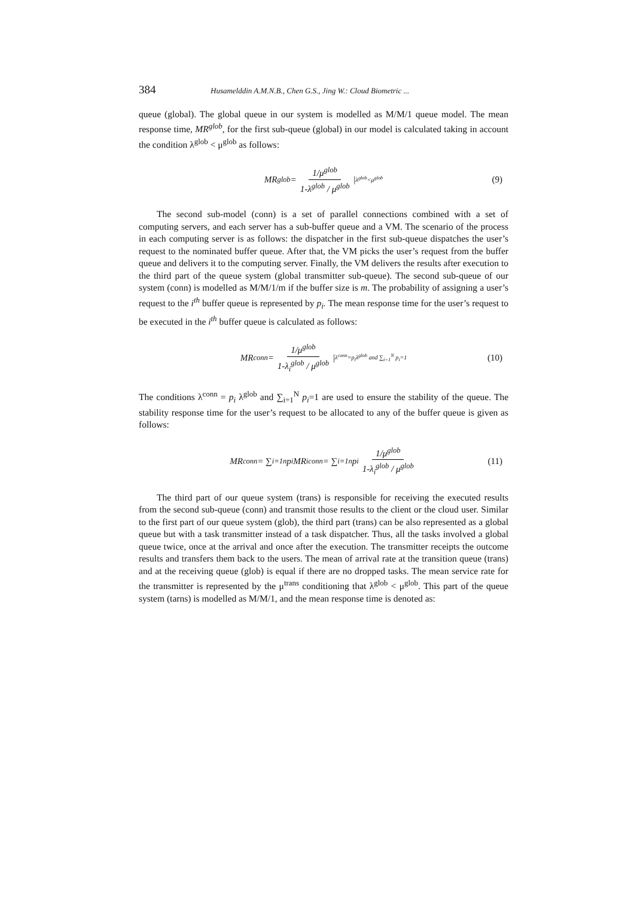384 Husamelddin A.M.N.B., Chen G.S., Jing W.: Cloud Biometric ...
queue (global). The global queue in our system is modelled as M/M/1 queue model. The mean response time, MR<sup>glob</sup>, for the first sub-queue (global) in our model is calculated taking in account the condition λ<sup>glob</sup> < μ<sup>glob</sup> as follows:
MR<sup>glob</sup> = 1/μ<sup>glob</sup> 1-λ<sup>glob</sup> / μ<sup>glob</sup> | λ<sup>glob</sup><μ<sup>glob</sup> (9)
The second sub-model (conn) is a set of parallel connections combined with a set of computing servers, and each server has a sub-buffer queue and a VM. The scenario of the process in each computing server is as follows: the dispatcher in the first sub-queue dispatches the user’s request to the nominated buffer queue. After that, the VM picks the user’s request from the buffer queue and delivers it to the computing server. Finally, the VM delivers the results after execution to the third part of the queue system (global transmitter sub-queue). The second sub-queue of our system (conn) is modelled as M/M/1/m if the buffer size is m. The probability of assigning a user’s request to the i<sup>th</sup> buffer queue is represented by p<sub>i</sub>. The mean response time for the user’s request to be executed in the i<sup>th</sup> buffer queue is calculated as follows:
MR<sup>conn</sup> = 1/μ<sup>glob</sup> 1-λ<sub>i</sub><sup>glob</sup> / μ<sup>glob</sup> | λ<sup>conn</sup>=p<sub>i</sub>λ<sup>glob</sup> and ∑<sub>i=1</sub><sup>N</sup> p<sub>i</sub>=1 (10)
The conditions λ<sup>conn</sup> = p<sub>i</sub> λ<sup>glob</sup> and ∑<sub>i=1</sub><sup>N</sup> p<sub>i</sub>=1 are used to ensure the stability of the queue. The stability response time for the user’s request to be allocated to any of the buffer queue is given as follows:
MR<sup>conn</sup> = ∑<sub>i=1</sub><sup>n</sup> p<sub>i</sub>MR<sub>i</sub><sup>conn</sup> = ∑<sub>i=1</sub><sup>n</sup> p<sub>i</sub> 1/μ<sup>glob</sup> 1-λ<sub>i</sub><sup>glob</sup> / μ<sup>glob</sup> (11)
The third part of our queue system (trans) is responsible for receiving the executed results from the second sub-queue (conn) and transmit those results to the client or the cloud user. Similar to the first part of our queue system (glob), the third part (trans) can be also represented as a global queue but with a task transmitter instead of a task dispatcher. Thus, all the tasks involved a global queue twice, once at the arrival and once after the execution. The transmitter receipts the outcome results and transfers them back to the users. The mean of arrival rate at the transition queue (trans) and at the receiving queue (glob) is equal if there are no dropped tasks. The mean service rate for the transmitter is represented by the μ<sup>trans</sup> conditioning that λ<sup>glob</sup> < μ<sup>glob</sup>. This part of the queue system (tarns) is modelled as M/M/1, and the mean response time is denoted as: